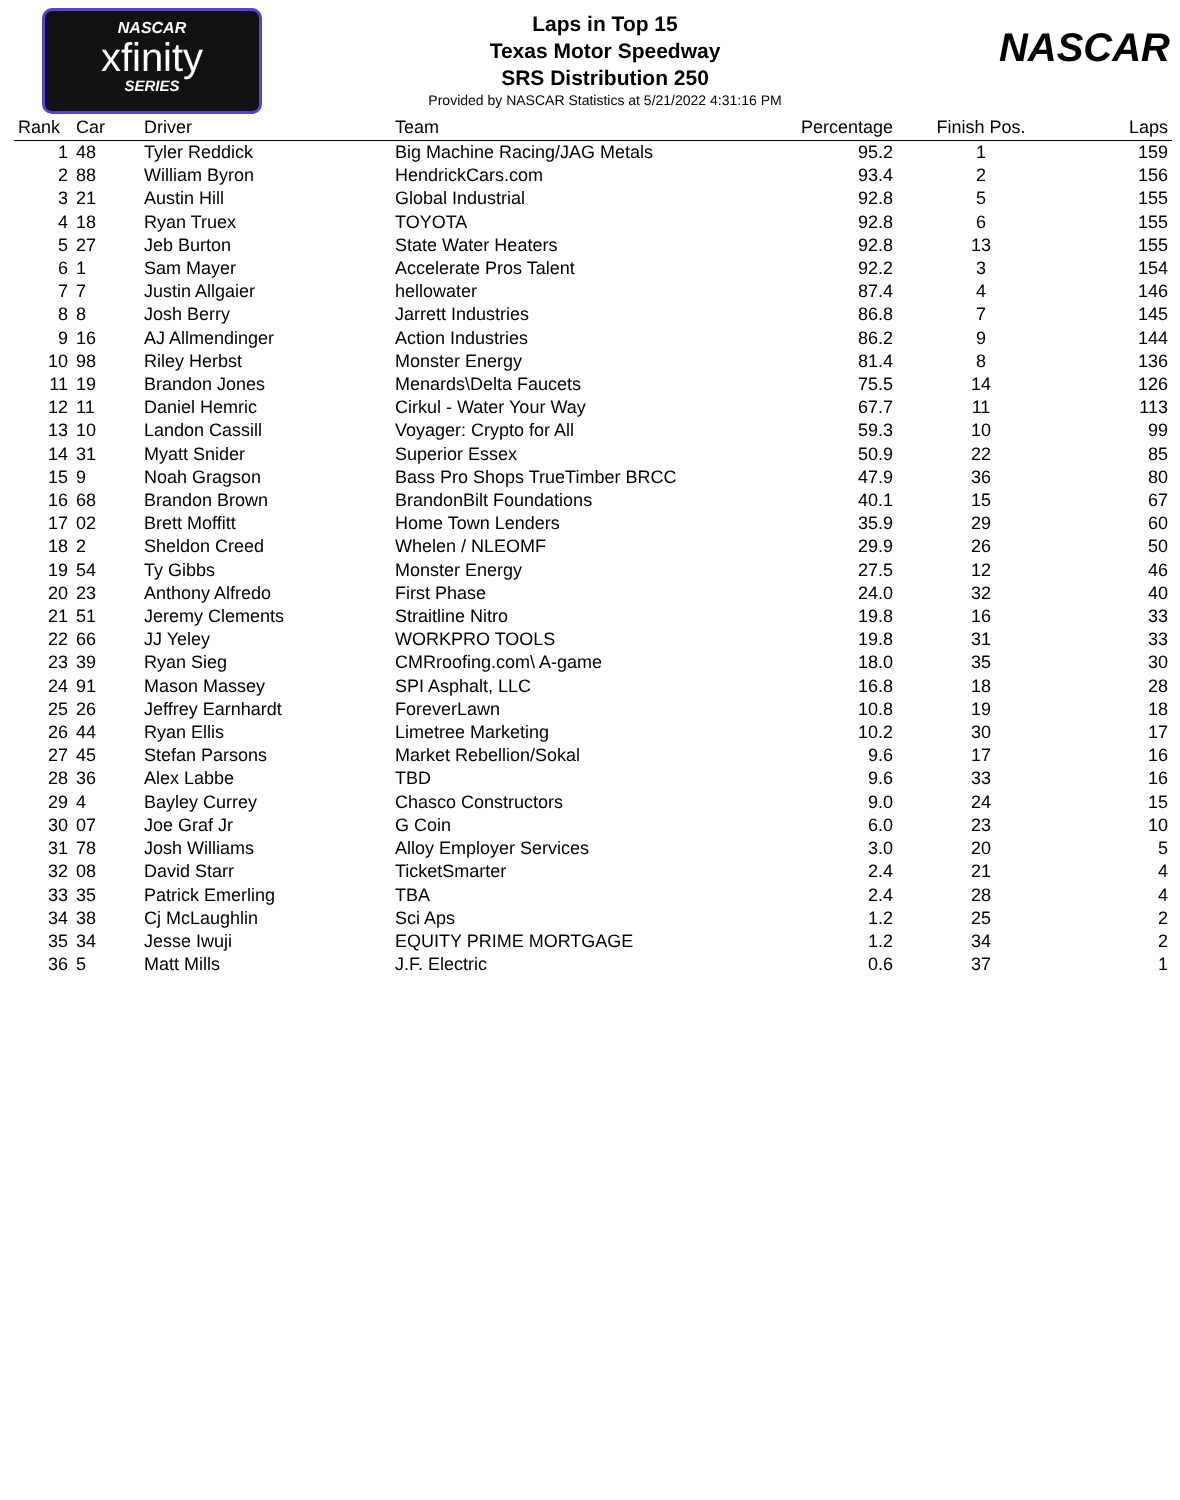NASCAR
xfinity
SERIES
NASCAR
Laps in Top 15
Texas Motor Speedway
SRS Distribution 250
Provided by NASCAR Statistics at 5/21/2022 4:31:16 PM
| Rank | Car | Driver | Team | Percentage | Finish Pos. | Laps |
| --- | --- | --- | --- | --- | --- | --- |
| 1 | 48 | Tyler Reddick | Big Machine Racing/JAG Metals | 95.2 | 1 | 159 |
| 2 | 88 | William Byron | HendrickCars.com | 93.4 | 2 | 156 |
| 3 | 21 | Austin Hill | Global Industrial | 92.8 | 5 | 155 |
| 4 | 18 | Ryan Truex | TOYOTA | 92.8 | 6 | 155 |
| 5 | 27 | Jeb Burton | State Water Heaters | 92.8 | 13 | 155 |
| 6 | 1 | Sam Mayer | Accelerate Pros Talent | 92.2 | 3 | 154 |
| 7 | 7 | Justin Allgaier | hellowater | 87.4 | 4 | 146 |
| 8 | 8 | Josh Berry | Jarrett Industries | 86.8 | 7 | 145 |
| 9 | 16 | AJ Allmendinger | Action Industries | 86.2 | 9 | 144 |
| 10 | 98 | Riley Herbst | Monster Energy | 81.4 | 8 | 136 |
| 11 | 19 | Brandon Jones | Menards\Delta Faucets | 75.5 | 14 | 126 |
| 12 | 11 | Daniel Hemric | Cirkul - Water Your Way | 67.7 | 11 | 113 |
| 13 | 10 | Landon Cassill | Voyager: Crypto for All | 59.3 | 10 | 99 |
| 14 | 31 | Myatt Snider | Superior Essex | 50.9 | 22 | 85 |
| 15 | 9 | Noah Gragson | Bass Pro Shops TrueTimber BRCC | 47.9 | 36 | 80 |
| 16 | 68 | Brandon Brown | BrandonBilt Foundations | 40.1 | 15 | 67 |
| 17 | 02 | Brett Moffitt | Home Town Lenders | 35.9 | 29 | 60 |
| 18 | 2 | Sheldon Creed | Whelen / NLEOMF | 29.9 | 26 | 50 |
| 19 | 54 | Ty Gibbs | Monster Energy | 27.5 | 12 | 46 |
| 20 | 23 | Anthony Alfredo | First Phase | 24.0 | 32 | 40 |
| 21 | 51 | Jeremy Clements | Straitline Nitro | 19.8 | 16 | 33 |
| 22 | 66 | JJ Yeley | WORKPRO TOOLS | 19.8 | 31 | 33 |
| 23 | 39 | Ryan Sieg | CMRroofing.com\ A-game | 18.0 | 35 | 30 |
| 24 | 91 | Mason Massey | SPI Asphalt, LLC | 16.8 | 18 | 28 |
| 25 | 26 | Jeffrey Earnhardt | ForeverLawn | 10.8 | 19 | 18 |
| 26 | 44 | Ryan Ellis | Limetree Marketing | 10.2 | 30 | 17 |
| 27 | 45 | Stefan Parsons | Market Rebellion/Sokal | 9.6 | 17 | 16 |
| 28 | 36 | Alex Labbe | TBD | 9.6 | 33 | 16 |
| 29 | 4 | Bayley Currey | Chasco Constructors | 9.0 | 24 | 15 |
| 30 | 07 | Joe Graf Jr | G Coin | 6.0 | 23 | 10 |
| 31 | 78 | Josh Williams | Alloy Employer Services | 3.0 | 20 | 5 |
| 32 | 08 | David Starr | TicketSmarter | 2.4 | 21 | 4 |
| 33 | 35 | Patrick Emerling | TBA | 2.4 | 28 | 4 |
| 34 | 38 | Cj McLaughlin | Sci Aps | 1.2 | 25 | 2 |
| 35 | 34 | Jesse Iwuji | EQUITY PRIME MORTGAGE | 1.2 | 34 | 2 |
| 36 | 5 | Matt Mills | J.F. Electric | 0.6 | 37 | 1 |